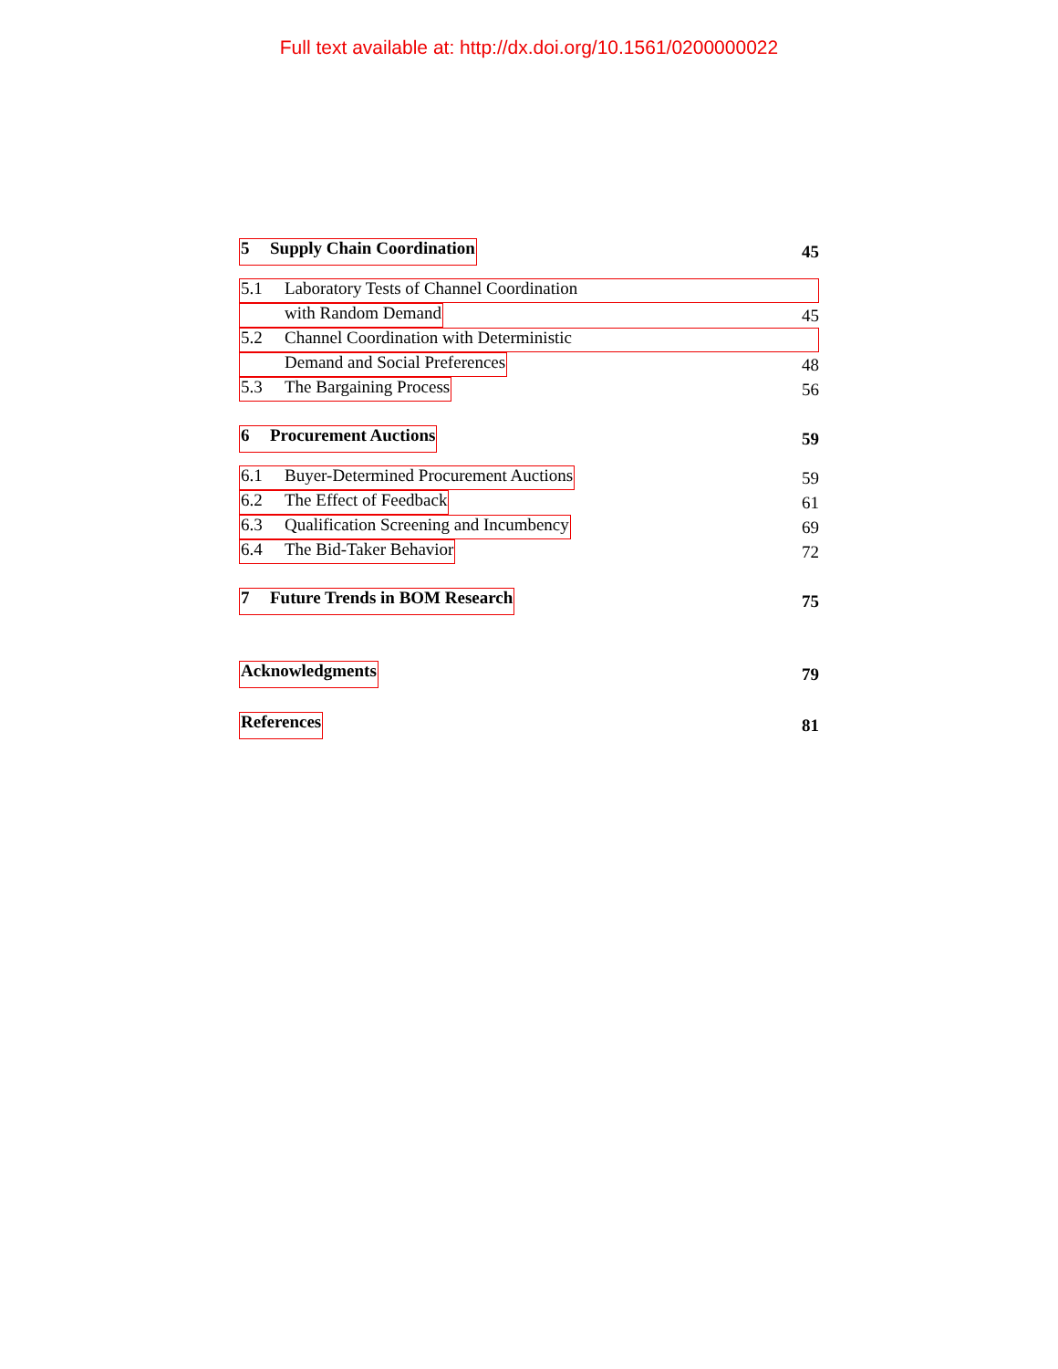Full text available at: http://dx.doi.org/10.1561/0200000022
5 Supply Chain Coordination 45
5.1 Laboratory Tests of Channel Coordination
with Random Demand 45
5.2 Channel Coordination with Deterministic
Demand and Social Preferences 48
5.3 The Bargaining Process 56
6 Procurement Auctions 59
6.1 Buyer-Determined Procurement Auctions 59
6.2 The Effect of Feedback 61
6.3 Qualification Screening and Incumbency 69
6.4 The Bid-Taker Behavior 72
7 Future Trends in BOM Research 75
Acknowledgments 79
References 81